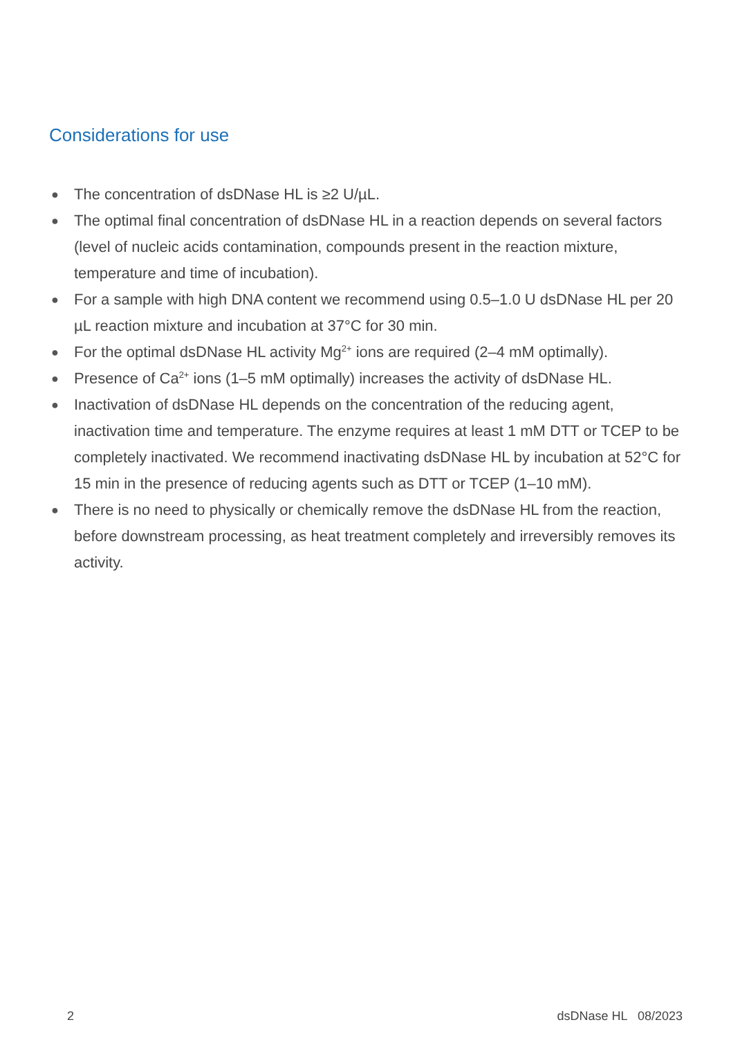Considerations for use
● The concentration of dsDNase HL is ≥2 U/µL.
● The optimal final concentration of dsDNase HL in a reaction depends on several factors (level of nucleic acids contamination, compounds present in the reaction mixture, temperature and time of incubation).
● For a sample with high DNA content we recommend using 0.5–1.0 U dsDNase HL per 20 µL reaction mixture and incubation at 37°C for 30 min.
● For the optimal dsDNase HL activity Mg<sup>2+</sup> ions are required (2–4 mM optimally).
● Presence of Ca<sup>2+</sup> ions (1–5 mM optimally) increases the activity of dsDNase HL.
● Inactivation of dsDNase HL depends on the concentration of the reducing agent, inactivation time and temperature. The enzyme requires at least 1 mM DTT or TCEP to be completely inactivated. We recommend inactivating dsDNase HL by incubation at 52°C for 15 min in the presence of reducing agents such as DTT or TCEP (1–10 mM).
● There is no need to physically or chemically remove the dsDNase HL from the reaction, before downstream processing, as heat treatment completely and irreversibly removes its activity.
2 dsDNase HL 08/2023